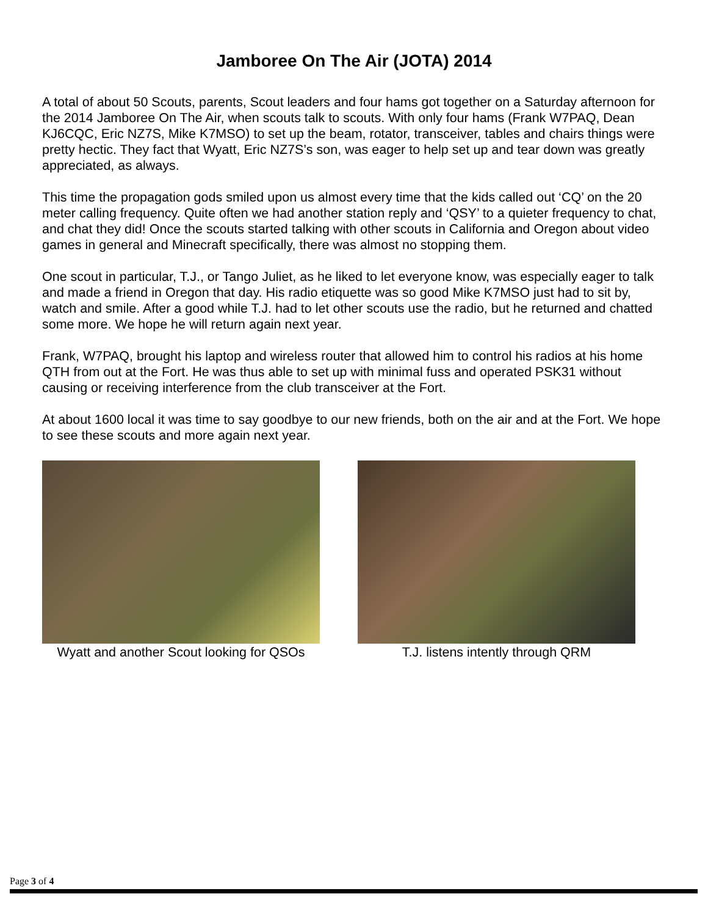Jamboree On The Air (JOTA) 2014
A total of about 50 Scouts, parents, Scout leaders and four hams got together on a Saturday afternoon for the 2014 Jamboree On The Air, when scouts talk to scouts. With only four hams (Frank W7PAQ, Dean KJ6CQC, Eric NZ7S, Mike K7MSO) to set up the beam, rotator, transceiver, tables and chairs things were pretty hectic. They fact that Wyatt, Eric NZ7S’s son, was eager to help set up and tear down was greatly appreciated, as always.
This time the propagation gods smiled upon us almost every time that the kids called out ‘CQ’ on the 20 meter calling frequency. Quite often we had another station reply and ‘QSY’ to a quieter frequency to chat, and chat they did! Once the scouts started talking with other scouts in California and Oregon about video games in general and Minecraft specifically, there was almost no stopping them.
One scout in particular, T.J., or Tango Juliet, as he liked to let everyone know, was especially eager to talk and made a friend in Oregon that day. His radio etiquette was so good Mike K7MSO just had to sit by, watch and smile. After a good while T.J. had to let other scouts use the radio, but he returned and chatted some more. We hope he will return again next year.
Frank, W7PAQ, brought his laptop and wireless router that allowed him to control his radios at his home QTH from out at the Fort. He was thus able to set up with minimal fuss and operated PSK31 without causing or receiving interference from the club transceiver at the Fort.
At about 1600 local it was time to say goodbye to our new friends, both on the air and at the Fort. We hope to see these scouts and more again next year.
Wyatt and another Scout looking for QSOs
T.J. listens intently through QRM
Page 3 of 4